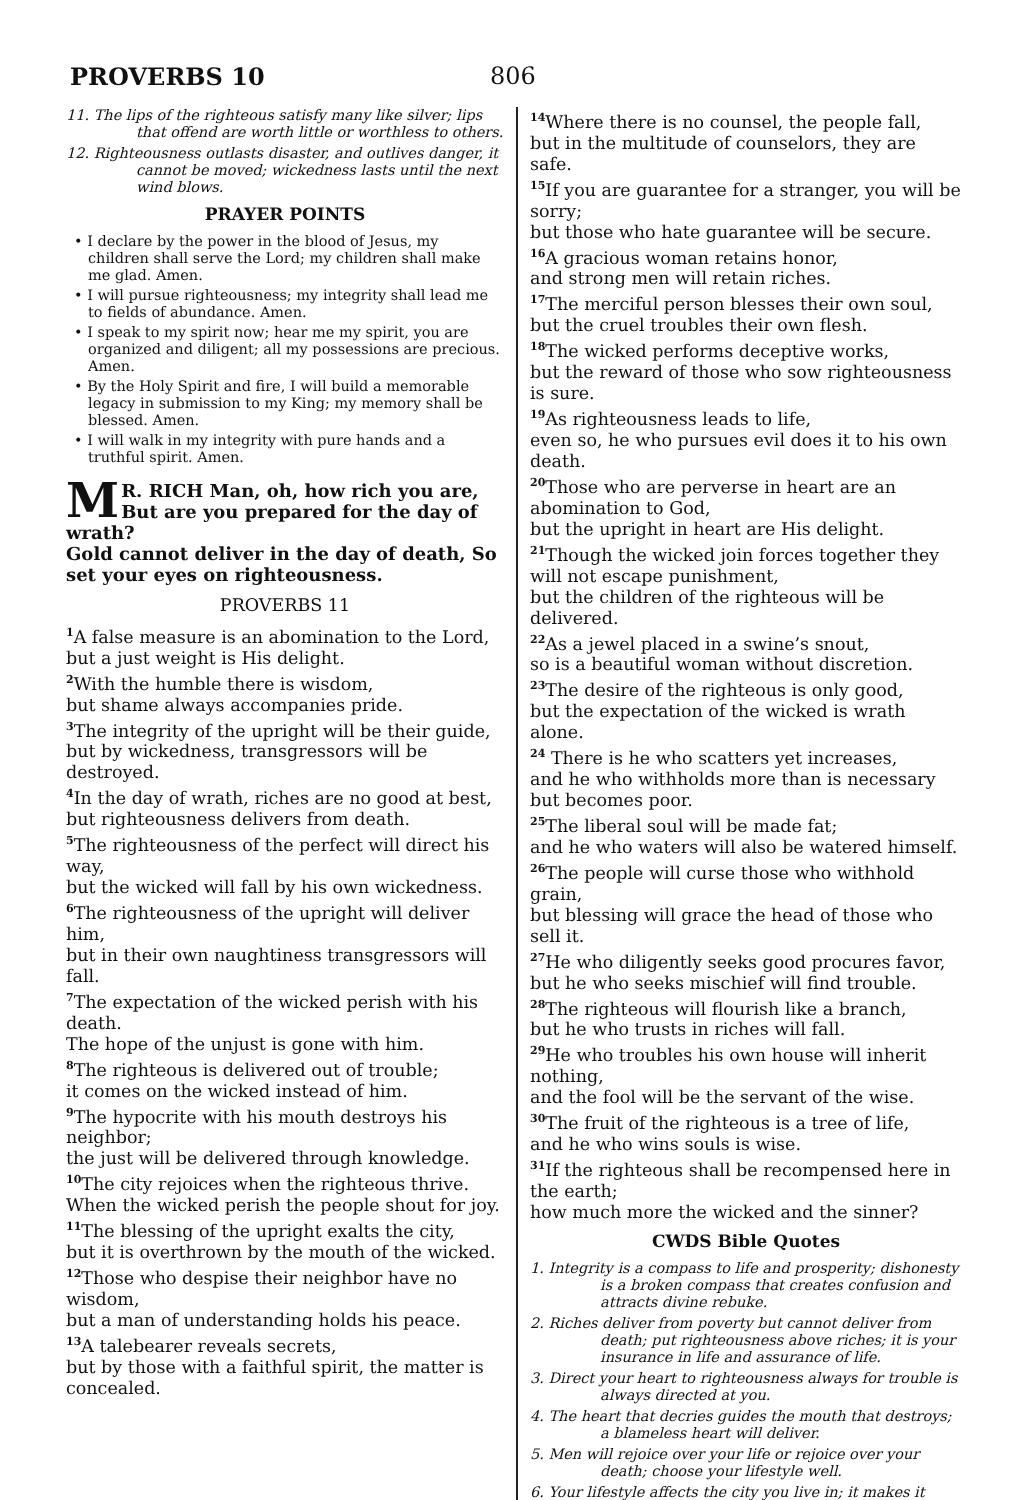PROVERBS 10 806
11. The lips of the righteous satisfy many like silver; lips that offend are worth little or worthless to others.
12. Righteousness outlasts disaster, and outlives danger, it cannot be moved; wickedness lasts until the next wind blows.
PRAYER POINTS
• I declare by the power in the blood of Jesus, my children shall serve the Lord; my children shall make me glad. Amen.
• I will pursue righteousness; my integrity shall lead me to fields of abundance. Amen.
• I speak to my spirit now; hear me my spirit, you are organized and diligent; all my possessions are precious. Amen.
• By the Holy Spirit and fire, I will build a memorable legacy in submission to my King; my memory shall be blessed. Amen.
• I will walk in my integrity with pure hands and a truthful spirit. Amen.
MR. RICH Man, oh, how rich you are, But are you prepared for the day of wrath?
Gold cannot deliver in the day of death, So set your eyes on righteousness.
PROVERBS 11
<sup>1</sup> A false measure is an abomination to the Lord,
but a just weight is His delight.
<sup>2</sup> With the humble there is wisdom,
but shame always accompanies pride.
<sup>3</sup> The integrity of the upright will be their guide, but by wickedness, transgressors will be destroyed.
<sup>4</sup> In the day of wrath, riches are no good at best,
but righteousness delivers from death.
<sup>5</sup> The righteousness of the perfect will direct his way,
but the wicked will fall by his own wickedness.
<sup>6</sup> The righteousness of the upright will deliver him,
but in their own naughtiness transgressors will fall.
<sup>7</sup> The expectation of the wicked perish with his death.
The hope of the unjust is gone with him.
<sup>8</sup> The righteous is delivered out of trouble;
it comes on the wicked instead of him.
<sup>9</sup> The hypocrite with his mouth destroys his neighbor;
the just will be delivered through knowledge.
<sup>10</sup> The city rejoices when the righteous thrive. When the wicked perish the people shout for joy.
<sup>11</sup> The blessing of the upright exalts the city,
but it is overthrown by the mouth of the wicked.
<sup>12</sup> Those who despise their neighbor have no wisdom,
but a man of understanding holds his peace.
<sup>13</sup> A talebearer reveals secrets,
but by those with a faithful spirit, the matter is concealed.
<sup>14</sup> Where there is no counsel, the people fall,
but in the multitude of counselors, they are safe.
<sup>15</sup> If you are guarantee for a stranger, you will be sorry;
but those who hate guarantee will be secure.
<sup>16</sup> A gracious woman retains honor,
and strong men will retain riches.
<sup>17</sup> The merciful person blesses their own soul,
but the cruel troubles their own flesh.
<sup>18</sup> The wicked performs deceptive works,
but the reward of those who sow righteousness is sure.
<sup>19</sup> As righteousness leads to life,
even so, he who pursues evil does it to his own death.
<sup>20</sup> Those who are perverse in heart are an abomination to God,
but the upright in heart are His delight.
<sup>21</sup> Though the wicked join forces together they will not escape punishment,
but the children of the righteous will be delivered.
<sup>22</sup> As a jewel placed in a swine’s snout,
so is a beautiful woman without discretion.
<sup>23</sup> The desire of the righteous is only good,
but the expectation of the wicked is wrath alone.
<sup>24</sup> There is he who scatters yet increases,
and he who withholds more than is necessary but becomes poor.
<sup>25</sup> The liberal soul will be made fat;
and he who waters will also be watered himself.
<sup>26</sup> The people will curse those who withhold grain,
but blessing will grace the head of those who sell it.
<sup>27</sup>He who diligently seeks good procures favor,
but he who seeks mischief will find trouble.
<sup>28</sup> The righteous will flourish like a branch,
but he who trusts in riches will fall.
<sup>29</sup>He who troubles his own house will inherit nothing,
and the fool will be the servant of the wise.
<sup>30</sup> The fruit of the righteous is a tree of life,
and he who wins souls is wise.
<sup>31</sup> If the righteous shall be recompensed here in the earth;
how much more the wicked and the sinner?
CWDS Bible Quotes
1. Integrity is a compass to life and prosperity; dishonesty is a broken compass that creates confusion and attracts divine rebuke.
2. Riches deliver from poverty but cannot deliver from death; put righteousness above riches; it is your insurance in life and assurance of life.
3. Direct your heart to righteousness always for trouble is always directed at you.
4. The heart that decries guides the mouth that destroys; a blameless heart will deliver.
5. Men will rejoice over your life or rejoice over your death; choose your lifestyle well.
6. Your lifestyle affects the city you live in; it makes it